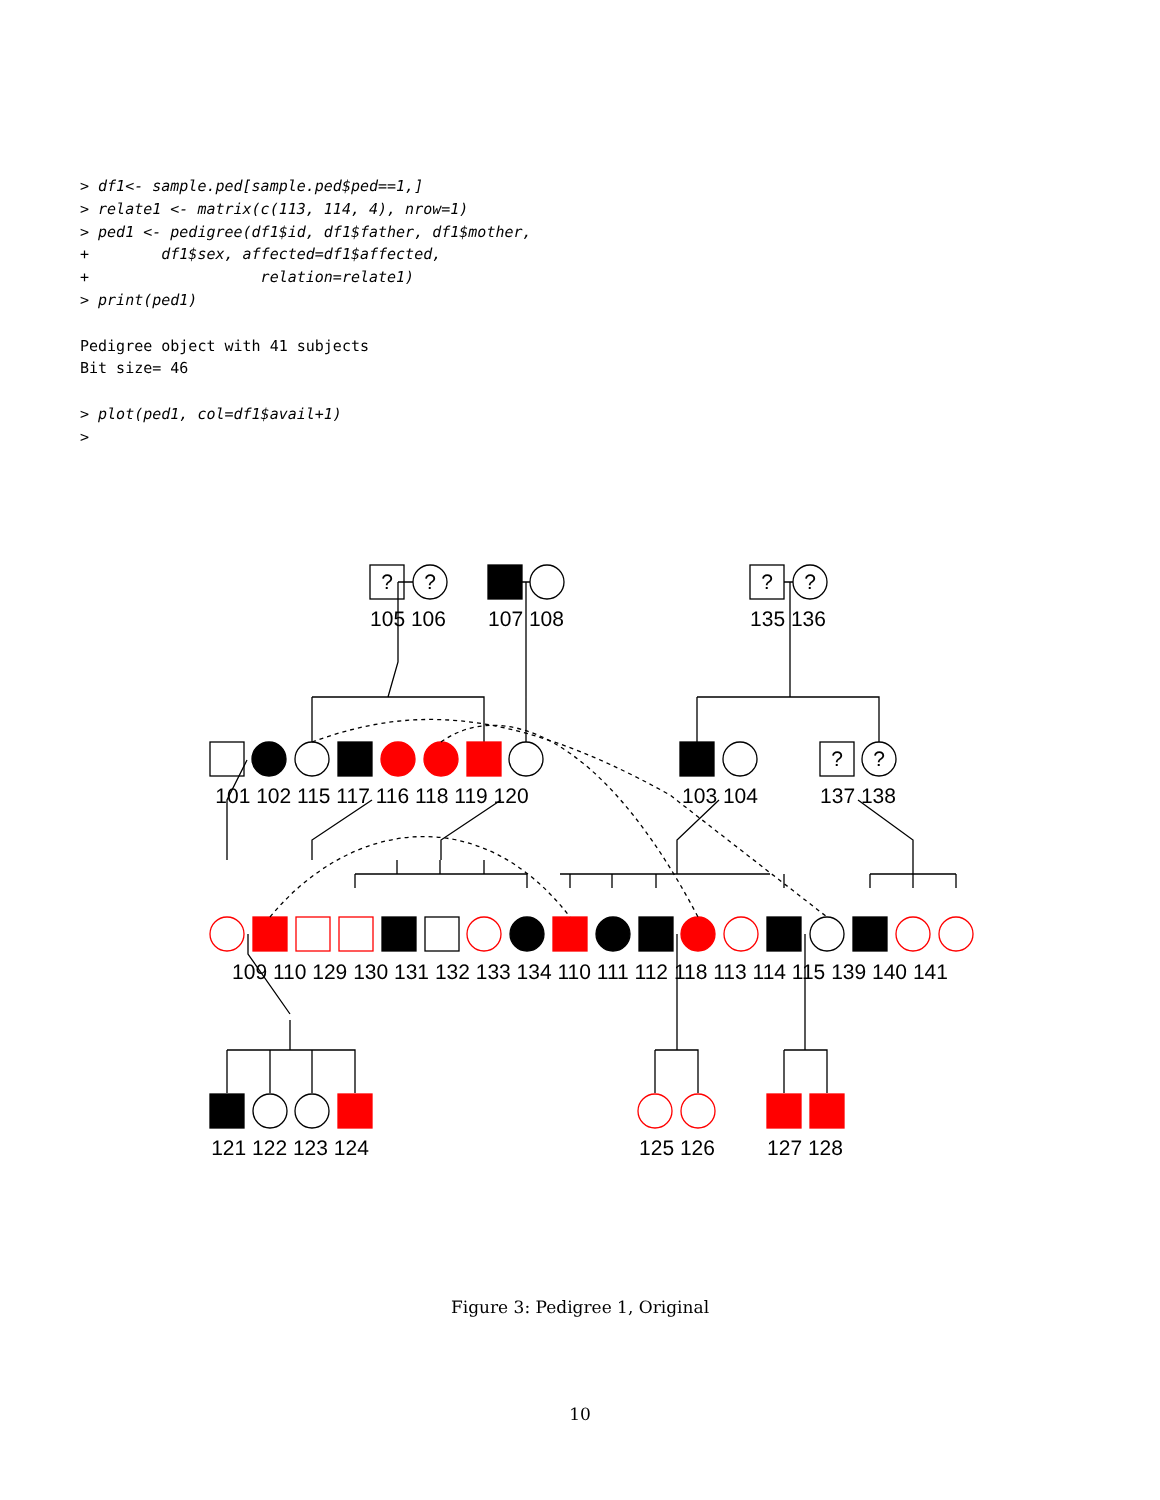> df1<- sample.ped[sample.ped$ped==1,]
> relate1 <- matrix(c(113, 114, 4), nrow=1)
> ped1 <- pedigree(df1$id, df1$father, df1$mother,
+        df1$sex, affected=df1$affected,
+                   relation=relate1)
> print(ped1)

Pedigree object with 41 subjects
Bit size= 46

> plot(ped1, col=df1$avail+1)
>
?
?
?
?
?
?
105 106
107 108
135 136
101 102 115 117 116 118 119 120
103 104
137 138
109 110 129 130 131 132 133 134 110 111 112 118 113 114 115 139 140 141
121 122 123 124
125 126
127 128
Figure 3: Pedigree 1, Original
10